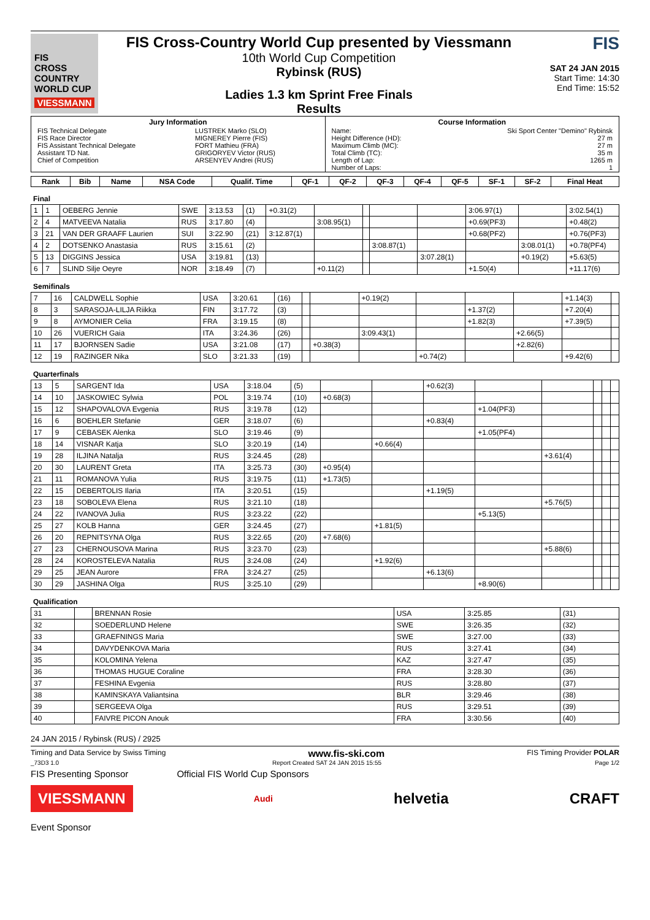FIS
CROSS COUNTRY WORLD CUP
VIESSMANN
FIS Cross-Country World Cup presented by Viessmann
10th World Cup Competition
Rybinsk (RUS)
Ladies 1.3 km Sprint Free Finals
Results
FIS
SAT 24 JAN 2015
Start Time: 14:30
End Time: 15:52
| / Jury Information / / / --- / --- / / FIS Technical Delegate / LUSTREK Marko (SLO) / / FIS Race Director / MIGNEREY Pierre (FIS) / / FIS Assistant Technical Delegate / FORT Mathieu (FRA) / / Assistant TD Nat. / GRIGORYEV Victor (RUS) / / Chief of Competition / ARSENYEV Andrei (RUS) / | / Course Information / / / --- / --- / / Name: / Ski Sport Center "Demino" Rybinsk / / Height Difference (HD): / 27 m / / Maximum Climb (MC): / 27 m / / Total Climb (TC): / 35 m / / Length of Lap: / 1265 m / / Number of Laps: / 1 / |
| Rank | Bib | Name | NSA Code | Qualif. Time | QF-1 | QF-2 | QF-3 | QF-4 | QF-5 | SF-1 | SF-2 | Final Heat |
| --- | --- | --- | --- | --- | --- | --- | --- | --- | --- | --- | --- | --- |
Final
| 1 | 1 | OEBERG Jennie | SWE | 3:13.53 | (1) | +0.31(2) | | | | | 3:06.97(1) | | 3:02.54(1) |
| 2 | 4 | MATVEEVA Natalia | RUS | 3:17.80 | (4) | | 3:08.95(1) | | | | +0.69(PF3) | | +0.48(2) |
| 3 | 21 | VAN DER GRAAFF Laurien | SUI | 3:22.90 | (21) | 3:12.87(1) | | | | | +0.68(PF2) | | +0.76(PF3) |
| 4 | 2 | DOTSENKO Anastasia | RUS | 3:15.61 | (2) | | | | 3:08.87(1) | | | 3:08.01(1) | +0.78(PF4) |
| 5 | 13 | DIGGINS Jessica | USA | 3:19.81 | (13) | | | | | 3:07.28(1) | | +0.19(2) | +5.63(5) |
| 6 | 7 | SLIND Silje Oeyre | NOR | 3:18.49 | (7) | | +0.11(2) | | | | +1.50(4) | | +11.17(6) |
Semifinals
| 7 | 16 | CALDWELL Sophie | USA | 3:20.61 | (16) | | | +0.19(2) | | | | +1.14(3) | |
| 8 | 3 | SARASOJA-LILJA Riikka | FIN | 3:17.72 | (3) | | | | | +1.37(2) | | +7.20(4) | |
| 9 | 8 | AYMONIER Celia | FRA | 3:19.15 | (8) | | | | | +1.82(3) | | +7.39(5) | |
| 10 | 26 | VUERICH Gaia | ITA | 3:24.36 | (26) | | | 3:09.43(1) | | | +2.66(5) | | |
| 11 | 17 | BJORNSEN Sadie | USA | 3:21.08 | (17) | | +0.38(3) | | | | +2.82(6) | | |
| 12 | 19 | RAZINGER Nika | SLO | 3:21.33 | (19) | | | | +0.74(2) | | | +9.42(6) | |
Quarterfinals
| 13 | 5 | SARGENT Ida | USA | 3:18.04 | (5) | | | +0.62(3) | | | | | |
| 14 | 10 | JASKOWIEC Sylwia | POL | 3:19.74 | (10) | +0.68(3) | | | | | | | |
| 15 | 12 | SHAPOVALOVA Evgenia | RUS | 3:19.78 | (12) | | | | +1.04(PF3) | | | | |
| 16 | 6 | BOEHLER Stefanie | GER | 3:18.07 | (6) | | | +0.83(4) | | | | | |
| 17 | 9 | CEBASEK Alenka | SLO | 3:19.46 | (9) | | | | +1.05(PF4) | | | | |
| 18 | 14 | VISNAR Katja | SLO | 3:20.19 | (14) | | +0.66(4) | | | | | | |
| 19 | 28 | ILJINA Natalja | RUS | 3:24.45 | (28) | | | | | +3.61(4) | | | |
| 20 | 30 | LAURENT Greta | ITA | 3:25.73 | (30) | +0.95(4) | | | | | | | |
| 21 | 11 | ROMANOVA Yulia | RUS | 3:19.75 | (11) | +1.73(5) | | | | | | | |
| 22 | 15 | DEBERTOLIS Ilaria | ITA | 3:20.51 | (15) | | | +1.19(5) | | | | | |
| 23 | 18 | SOBOLEVA Elena | RUS | 3:21.10 | (18) | | | | | +5.76(5) | | | |
| 24 | 22 | IVANOVA Julia | RUS | 3:23.22 | (22) | | | | +5.13(5) | | | | |
| 25 | 27 | KOLB Hanna | GER | 3:24.45 | (27) | | +1.81(5) | | | | | | |
| 26 | 20 | REPNITSYNA Olga | RUS | 3:22.65 | (20) | +7.68(6) | | | | | | | |
| 27 | 23 | CHERNOUSOVA Marina | RUS | 3:23.70 | (23) | | | | | +5.88(6) | | | |
| 28 | 24 | KOROSTELEVA Natalia | RUS | 3:24.08 | (24) | | +1.92(6) | | | | | | |
| 29 | 25 | JEAN Aurore | FRA | 3:24.27 | (25) | | | +6.13(6) | | | | | |
| 30 | 29 | JASHINA Olga | RUS | 3:25.10 | (29) | | | | +8.90(6) | | | | |
Qualification
| 31 | | BRENNAN Rosie | USA | 3:25.85 | (31) |
| 32 | | SOEDERLUND Helene | SWE | 3:26.35 | (32) |
| 33 | | GRAEFNINGS Maria | SWE | 3:27.00 | (33) |
| 34 | | DAVYDENKOVA Maria | RUS | 3:27.41 | (34) |
| 35 | | KOLOMINA Yelena | KAZ | 3:27.47 | (35) |
| 36 | | THOMAS HUGUE Coraline | FRA | 3:28.30 | (36) |
| 37 | | FESHINA Evgenia | RUS | 3:28.80 | (37) |
| 38 | | KAMINSKAYA Valiantsina | BLR | 3:29.46 | (38) |
| 39 | | SERGEEVA Olga | RUS | 3:29.51 | (39) |
| 40 | | FAIVRE PICON Anouk | FRA | 3:30.56 | (40) |
24 JAN 2015 / Rybinsk (RUS) / 2925
Timing and Data Service by Swiss Timing www.fis-ski.com FIS Timing Provider POLAR
_73D3 1.0 Report Created SAT 24 JAN 2015 15:55 Page 1/2
FIS Presenting Sponsor Official FIS World Cup Sponsors
VIESSMANN Audi helvetia CRAFT
Event Sponsor